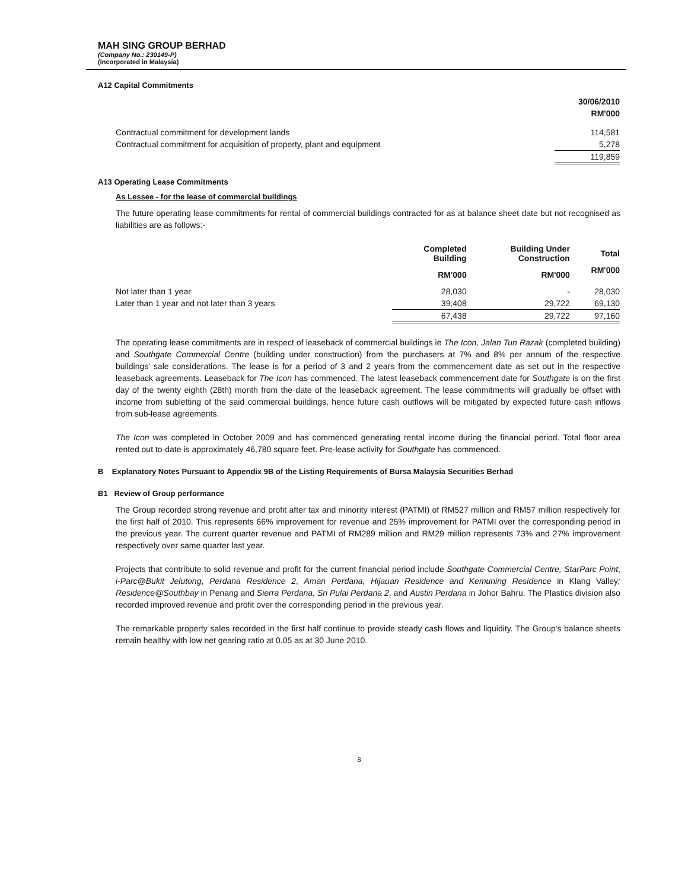MAH SING GROUP BERHAD
(Company No.: 230149-P)
(Incorporated in Malaysia)
A12 Capital Commitments
| | 30/06/2010 |
| --- | --- |
| | RM'000 |
| Contractual commitment for development lands | 114,581 |
| Contractual commitment for acquisition of property, plant and equipment | 5,278 |
| | 119,859 |
A13 Operating Lease Commitments
As Lessee - for the lease of commercial buildings
The future operating lease commitments for rental of commercial buildings contracted for as at balance sheet date but not recognised as liabilities are as follows:-
| | Completed Building | Building Under Construction | Total |
| --- | --- | --- | --- |
| | RM'000 | RM'000 | RM'000 |
| Not later than 1 year | 28,030 | - | 28,030 |
| Later than 1 year and not later than 3 years | 39,408 | 29,722 | 69,130 |
| | 67,438 | 29,722 | 97,160 |
The operating lease commitments are in respect of leaseback of commercial buildings ie The Icon, Jalan Tun Razak (completed building) and Southgate Commercial Centre (building under construction) from the purchasers at 7% and 8% per annum of the respective buildings' sale considerations. The lease is for a period of 3 and 2 years from the commencement date as set out in the respective leaseback agreements. Leaseback for The Icon has commenced. The latest leaseback commencement date for Southgate is on the first day of the twenty eighth (28th) month from the date of the leaseback agreement. The lease commitments will gradually be offset with income from subletting of the said commercial buildings, hence future cash outflows will be mitigated by expected future cash inflows from sub-lease agreements.
The Icon was completed in October 2009 and has commenced generating rental income during the financial period. Total floor area rented out to-date is approximately 46,780 square feet. Pre-lease activity for Southgate has commenced.
B Explanatory Notes Pursuant to Appendix 9B of the Listing Requirements of Bursa Malaysia Securities Berhad
B1 Review of Group performance
The Group recorded strong revenue and profit after tax and minority interest (PATMI) of RM527 million and RM57 million respectively for the first half of 2010. This represents 66% improvement for revenue and 25% improvement for PATMI over the corresponding period in the previous year. The current quarter revenue and PATMI of RM289 million and RM29 million represents 73% and 27% improvement respectively over same quarter last year.
Projects that contribute to solid revenue and profit for the current financial period include Southgate Commercial Centre, StarParc Point, i-Parc@Bukit Jelutong, Perdana Residence 2, Aman Perdana, Hijauan Residence and Kemuning Residence in Klang Valley; Residence@Southbay in Penang and Sierra Perdana, Sri Pulai Perdana 2, and Austin Perdana in Johor Bahru. The Plastics division also recorded improved revenue and profit over the corresponding period in the previous year.
The remarkable property sales recorded in the first half continue to provide steady cash flows and liquidity. The Group's balance sheets remain healthy with low net gearing ratio at 0.05 as at 30 June 2010.
8